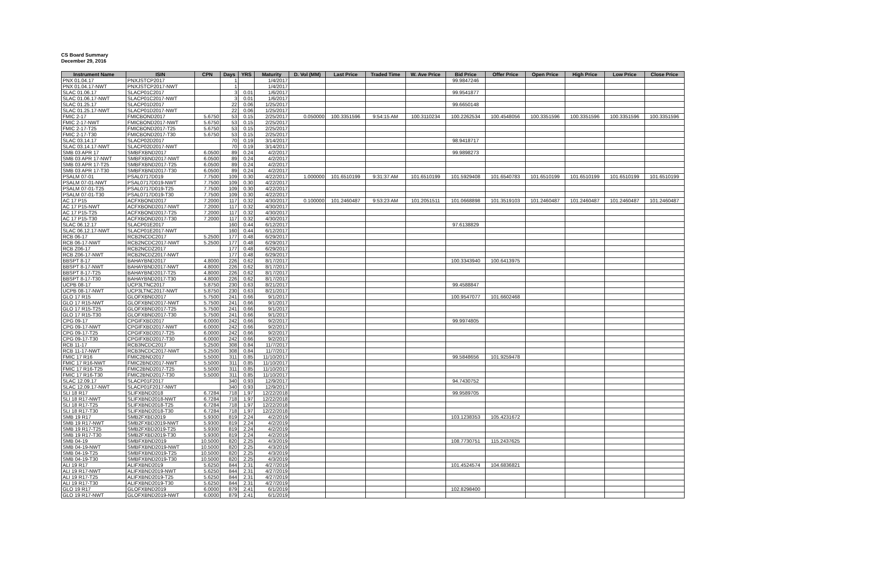CS Board Summary
December 29, 2016
| Instrument Name | ISIN | CPN | Days | YRS | Maturity | D. Vol (MM) | Last Price | Traded Time | W. Ave Price | Bid Price | Offer Price | Open Price | High Price | Low Price | Close Price |
| --- | --- | --- | --- | --- | --- | --- | --- | --- | --- | --- | --- | --- | --- | --- | --- |
| PNX 01.04.17 | PNXJSTCP2017 | | 1 | | 1/4/2017 | | | | | 99.9847246 | | | | | |
| PNX 01.04.17-NWT | PNXJSTCP2017-NWT | | 1 | | 1/4/2017 | | | | | | | | | | |
| SLAC 01.06.17 | SLACP01C2017 | | 3 | 0.01 | 1/6/2017 | | | | | 99.9541877 | | | | | |
| SLAC 01.06.17-NWT | SLACP01C2017-NWT | | 3 | 0.01 | 1/6/2017 | | | | | | | | | | |
| SLAC 01.25.17 | SLACP01D2017 | | 22 | 0.06 | 1/25/2017 | | | | | 99.6650148 | | | | | |
| SLAC 01.25.17-NWT | SLACP01D2017-NWT | | 22 | 0.06 | 1/25/2017 | | | | | | | | | | |
| FMIC 2-17 | FMICBOND2017 | 5.6750 | 53 | 0.15 | 2/25/2017 | 0.050000 | 100.3351596 | 9:54:15 AM | 100.3110234 | 100.2262534 | 100.4548056 | 100.3351596 | 100.3351596 | 100.3351596 | 100.3351596 |
| FMIC 2-17-NWT | FMICBOND2017-NWT | 5.6750 | 53 | 0.15 | 2/25/2017 | | | | | | | | | | |
| FMIC 2-17-T25 | FMICBOND2017-T25 | 5.6750 | 53 | 0.15 | 2/25/2017 | | | | | | | | | | |
| FMIC 2-17-T30 | FMICBOND2017-T30 | 5.6750 | 53 | 0.15 | 2/25/2017 | | | | | | | | | | |
| SLAC 03.14.17 | SLACP02D2017 | | 70 | 0.19 | 3/14/2017 | | | | | 98.9418717 | | | | | |
| SLAC 03.14.17-NWT | SLACP02D2017-NWT | | 70 | 0.19 | 3/14/2017 | | | | | | | | | | |
| SMB 03 APR 17 | SMBFXBND2017 | 6.0500 | 89 | 0.24 | 4/2/2017 | | | | | 99.9898273 | | | | | |
| SMB 03 APR 17-NWT | SMBFXBND2017-NWT | 6.0500 | 89 | 0.24 | 4/2/2017 | | | | | | | | | | |
| SMB 03 APR 17-T25 | SMBFXBND2017-T25 | 6.0500 | 89 | 0.24 | 4/2/2017 | | | | | | | | | | |
| SMB 03 APR 17-T30 | SMBFXBND2017-T30 | 6.0500 | 89 | 0.24 | 4/2/2017 | | | | | | | | | | |
| PSALM 07-01 | PSAL0717D019 | 7.7500 | 109 | 0.30 | 4/22/2017 | 1.000000 | 101.6510199 | 9:31:37 AM | 101.6510199 | 101.5929408 | 101.6540783 | 101.6510199 | 101.6510199 | 101.6510199 | 101.6510199 |
| PSALM 07-01-NWT | PSAL0717D019-NWT | 7.7500 | 109 | 0.30 | 4/22/2017 | | | | | | | | | | |
| PSALM 07-01-T25 | PSAL0717D019-T25 | 7.7500 | 109 | 0.30 | 4/22/2017 | | | | | | | | | | |
| PSALM 07-01-T30 | PSAL0717D019-T30 | 7.7500 | 109 | 0.30 | 4/22/2017 | | | | | | | | | | |
| AC 17 P15 | ACFXBOND2017 | 7.2000 | 117 | 0.32 | 4/30/2017 | 0.100000 | 101.2460487 | 9:53:23 AM | 101.2051511 | 101.0668898 | 101.3519103 | 101.2460487 | 101.2460487 | 101.2460487 | 101.2460487 |
| AC 17 P15-NWT | ACFXBOND2017-NWT | 7.2000 | 117 | 0.32 | 4/30/2017 | | | | | | | | | | |
| AC 17 P15-T25 | ACFXBOND2017-T25 | 7.2000 | 117 | 0.32 | 4/30/2017 | | | | | | | | | | |
| AC 17 P15-T30 | ACFXBOND2017-T30 | 7.2000 | 117 | 0.32 | 4/30/2017 | | | | | | | | | | |
| SLAC 06.12.17 | SLACP01E2017 | | 160 | 0.44 | 6/12/2017 | | | | | 97.6138829 | | | | | |
| SLAC 06.12.17-NWT | SLACP01E2017-NWT | | 160 | 0.44 | 6/12/2017 | | | | | | | | | | |
| RCB 06-17 | RCB2NCDC2017 | 5.2500 | 177 | 0.48 | 6/29/2017 | | | | | | | | | | |
| RCB 06-17-NWT | RCB2NCDC2017-NWT | 5.2500 | 177 | 0.48 | 6/29/2017 | | | | | | | | | | |
| RCB Z06-17 | RCB2NCDZ2017 | | 177 | 0.48 | 6/29/2017 | | | | | | | | | | |
| RCB Z06-17-NWT | RCB2NCDZ2017-NWT | | 177 | 0.48 | 6/29/2017 | | | | | | | | | | |
| BBSPT 8-17 | BAHAYBND2017 | 4.8000 | 226 | 0.62 | 8/17/2017 | | | | | 100.3343940 | 100.6413975 | | | | |
| BBSPT 8-17-NWT | BAHAYBND2017-NWT | 4.8000 | 226 | 0.62 | 8/17/2017 | | | | | | | | | | |
| BBSPT 8-17-T25 | BAHAYBND2017-T25 | 4.8000 | 226 | 0.62 | 8/17/2017 | | | | | | | | | | |
| BBSPT 8-17-T30 | BAHAYBND2017-T30 | 4.8000 | 226 | 0.62 | 8/17/2017 | | | | | | | | | | |
| UCPB 08-17 | UCP3LTNC2017 | 5.8750 | 230 | 0.63 | 8/21/2017 | | | | | 99.4588847 | | | | | |
| UCPB 08-17-NWT | UCP3LTNC2017-NWT | 5.8750 | 230 | 0.63 | 8/21/2017 | | | | | | | | | | |
| GLO 17 R15 | GLOFXBND2017 | 5.7500 | 241 | 0.66 | 9/1/2017 | | | | | 100.9547077 | 101.6602468 | | | | |
| GLO 17 R15-NWT | GLOFXBND2017-NWT | 5.7500 | 241 | 0.66 | 9/1/2017 | | | | | | | | | | |
| GLO 17 R15-T25 | GLOFXBND2017-T25 | 5.7500 | 241 | 0.66 | 9/1/2017 | | | | | | | | | | |
| GLO 17 R15-T30 | GLOFXBND2017-T30 | 5.7500 | 241 | 0.66 | 9/1/2017 | | | | | | | | | | |
| CPG 09-17 | CPGIFXBD2017 | 6.0000 | 242 | 0.66 | 9/2/2017 | | | | | 99.9974805 | | | | | |
| CPG 09-17-NWT | CPGIFXBD2017-NWT | 6.0000 | 242 | 0.66 | 9/2/2017 | | | | | | | | | | |
| CPG 09-17-T25 | CPGIFXBD2017-T25 | 6.0000 | 242 | 0.66 | 9/2/2017 | | | | | | | | | | |
| CPG 09-17-T30 | CPGIFXBD2017-T30 | 6.0000 | 242 | 0.66 | 9/2/2017 | | | | | | | | | | |
| RCB 11-17 | RCB3NCDC2017 | 5.2500 | 308 | 0.84 | 11/7/2017 | | | | | | | | | | |
| RCB 11-17-NWT | RCB3NCDC2017-NWT | 5.2500 | 308 | 0.84 | 11/7/2017 | | | | | | | | | | |
| FMIC 17 R16 | FMIC2BND2017 | 5.5000 | 311 | 0.85 | 11/10/2017 | | | | | 99.5848656 | 101.9259478 | | | | |
| FMIC 17 R16-NWT | FMIC2BND2017-NWT | 5.5000 | 311 | 0.85 | 11/10/2017 | | | | | | | | | | |
| FMIC 17 R16-T25 | FMIC2BND2017-T25 | 5.5000 | 311 | 0.85 | 11/10/2017 | | | | | | | | | | |
| FMIC 17 R16-T30 | FMIC2BND2017-T30 | 5.5000 | 311 | 0.85 | 11/10/2017 | | | | | | | | | | |
| SLAC 12.09.17 | SLACP01F2017 | | 340 | 0.93 | 12/9/2017 | | | | | 94.7430752 | | | | | |
| SLAC 12.09.17-NWT | SLACP01F2017-NWT | | 340 | 0.93 | 12/9/2017 | | | | | | | | | | |
| SLI 18 R17 | SLIFXBND2018 | 6.7284 | 718 | 1.97 | 12/22/2018 | | | | | 99.9589705 | | | | | |
| SLI 18 R17-NWT | SLIFXBND2018-NWT | 6.7284 | 718 | 1.97 | 12/22/2018 | | | | | | | | | | |
| SLI 18 R17-T25 | SLIFXBND2018-T25 | 6.7284 | 718 | 1.97 | 12/22/2018 | | | | | | | | | | |
| SLI 18 R17-T30 | SLIFXBND2018-T30 | 6.7284 | 718 | 1.97 | 12/22/2018 | | | | | | | | | | |
| SMB 19 R17 | SMB2FXBD2019 | 5.9300 | 819 | 2.24 | 4/2/2019 | | | | | 103.1238353 | 105.4231672 | | | | |
| SMB 19 R17-NWT | SMB2FXBD2019-NWT | 5.9300 | 819 | 2.24 | 4/2/2019 | | | | | | | | | | |
| SMB 19 R17-T25 | SMB2FXBD2019-T25 | 5.9300 | 819 | 2.24 | 4/2/2019 | | | | | | | | | | |
| SMB 19 R17-T30 | SMB2FXBD2019-T30 | 5.9300 | 819 | 2.24 | 4/2/2019 | | | | | | | | | | |
| SMB 04-19 | SMBFXBND2019 | 10.5000 | 820 | 2.25 | 4/3/2019 | | | | | 108.7730751 | 115.2437625 | | | | |
| SMB 04-19-NWT | SMBFXBND2019-NWT | 10.5000 | 820 | 2.25 | 4/3/2019 | | | | | | | | | | |
| SMB 04-19-T25 | SMBFXBND2019-T25 | 10.5000 | 820 | 2.25 | 4/3/2019 | | | | | | | | | | |
| SMB 04-19-T30 | SMBFXBND2019-T30 | 10.5000 | 820 | 2.25 | 4/3/2019 | | | | | | | | | | |
| ALI 19 R17 | ALIFXBND2019 | 5.6250 | 844 | 2.31 | 4/27/2019 | | | | | 101.4524574 | 104.6836821 | | | | |
| ALI 19 R17-NWT | ALIFXBND2019-NWT | 5.6250 | 844 | 2.31 | 4/27/2019 | | | | | | | | | | |
| ALI 19 R17-T25 | ALIFXBND2019-T25 | 5.6250 | 844 | 2.31 | 4/27/2019 | | | | | | | | | | |
| ALI 19 R17-T30 | ALIFXBND2019-T30 | 5.6250 | 844 | 2.31 | 4/27/2019 | | | | | | | | | | |
| GLO 19 R17 | GLOFXBND2019 | 6.0000 | 879 | 2.41 | 6/1/2019 | | | | | 102.8298400 | | | | | |
| GLO 19 R17-NWT | GLOFXBND2019-NWT | 6.0000 | 879 | 2.41 | 6/1/2019 | | | | | | | | | | |